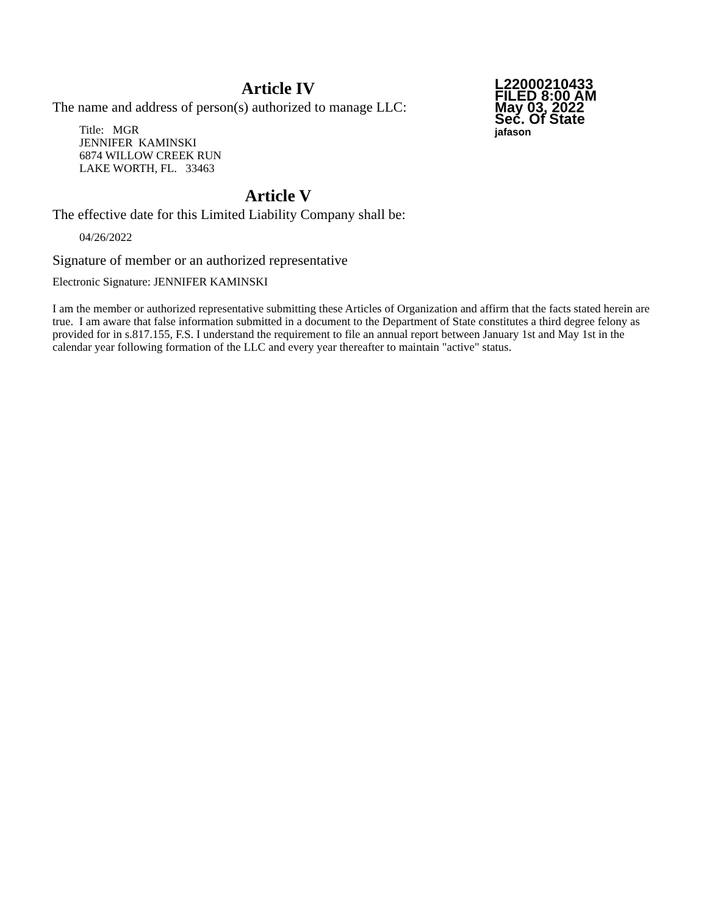Article IV
The name and address of person(s) authorized to manage LLC:
Title: MGR
JENNIFER KAMINSKI
6874 WILLOW CREEK RUN
LAKE WORTH, FL. 33463
Article V
The effective date for this Limited Liability Company shall be:
04/26/2022
Signature of member or an authorized representative
Electronic Signature: JENNIFER KAMINSKI
L22000210433
FILED 8:00 AM
May 03, 2022
Sec. Of State
jafason
I am the member or authorized representative submitting these Articles of Organization and affirm that the facts stated herein are true. I am aware that false information submitted in a document to the Department of State constitutes a third degree felony as provided for in s.817.155, F.S. I understand the requirement to file an annual report between January 1st and May 1st in the calendar year following formation of the LLC and every year thereafter to maintain "active" status.